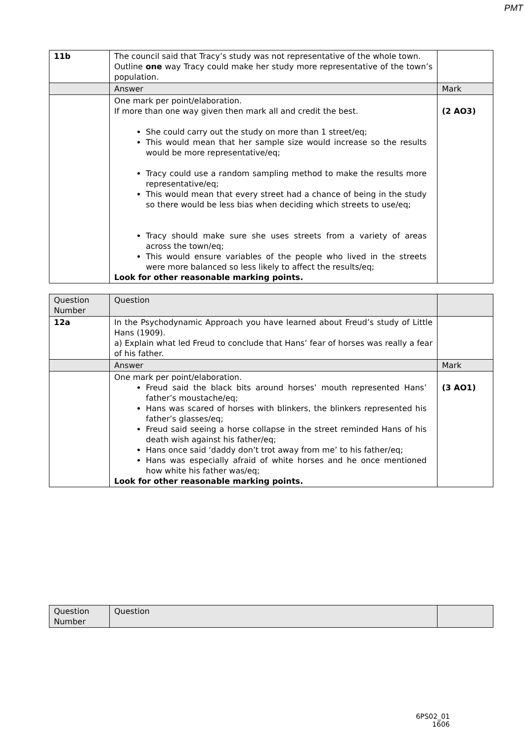PMT
| 11b | The council said that Tracy’s study was not representative of the whole town. Outline one way Tracy could make her study more representative of the town’s population. | |
| | Answer | Mark |
| | One mark per point/elaboration. If more than one way given then mark all and credit the best. She could carry out the study on more than 1 street/eq; This would mean that her sample size would increase so the results would be more representative/eq; Tracy could use a random sampling method to make the results more representative/eq; This would mean that every street had a chance of being in the study so there would be less bias when deciding which streets to use/eq; Tracy should make sure she uses streets from a variety of areas across the town/eq; This would ensure variables of the people who lived in the streets were more balanced so less likely to affect the results/eq; Look for other reasonable marking points. | (2 AO3) |
| Question Number | Question | |
| 12a | In the Psychodynamic Approach you have learned about Freud’s study of Little Hans (1909). a) Explain what led Freud to conclude that Hans’ fear of horses was really a fear of his father. | |
| | Answer | Mark |
| | One mark per point/elaboration. Freud said the black bits around horses’ mouth represented Hans’ father’s moustache/eq; Hans was scared of horses with blinkers, the blinkers represented his father’s glasses/eq; Freud said seeing a horse collapse in the street reminded Hans of his death wish against his father/eq; Hans once said ‘daddy don’t trot away from me’ to his father/eq; Hans was especially afraid of white horses and he once mentioned how white his father was/eq; Look for other reasonable marking points. | (3 AO1) |
| Question Number | Question | |
6PS02_01
1606